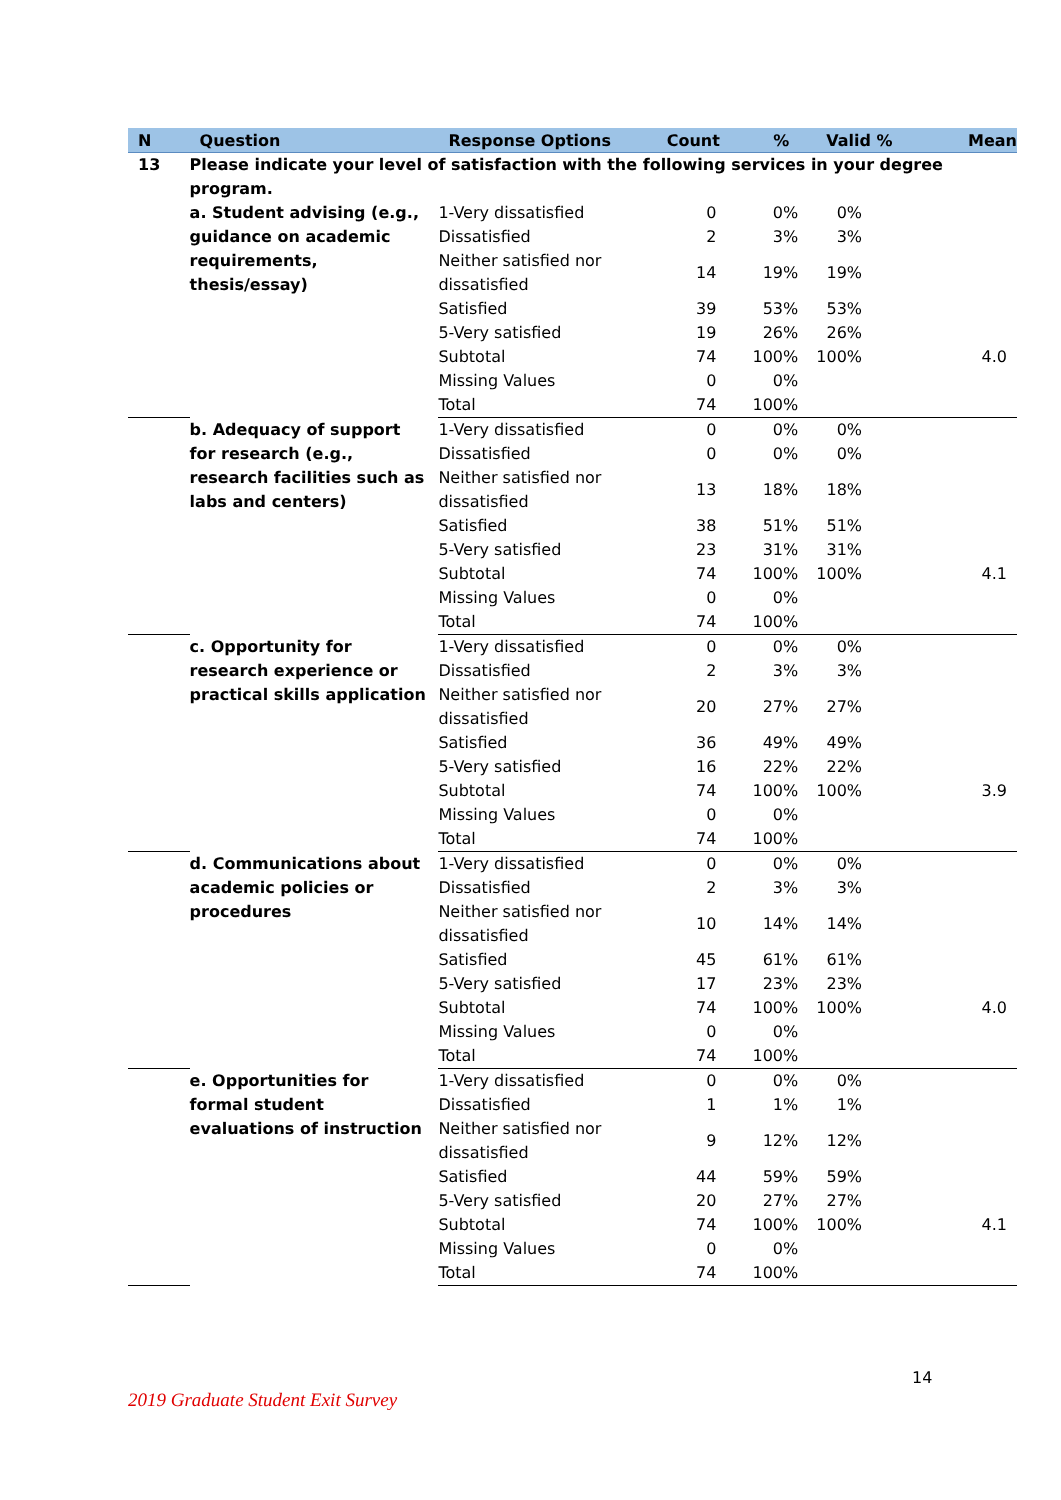| N | Question | Response Options | Count | % | Valid % | Mean |
| --- | --- | --- | --- | --- | --- | --- |
| 13 | Please indicate your level of satisfaction with the following services in your degree program. | | | | | |
| | a. Student advising (e.g., guidance on academic requirements, thesis/essay) | 1-Very dissatisfied | 0 | 0% | 0% | |
| | | Dissatisfied | 2 | 3% | 3% | |
| | | Neither satisfied nor dissatisfied | 14 | 19% | 19% | |
| | | Satisfied | 39 | 53% | 53% | |
| | | 5-Very satisfied | 19 | 26% | 26% | |
| | | Subtotal | 74 | 100% | 100% | 4.0 |
| | | Missing Values | 0 | 0% | | |
| | | Total | 74 | 100% | | |
| | b. Adequacy of support for research (e.g., research facilities such as labs and centers) | 1-Very dissatisfied | 0 | 0% | 0% | |
| | | Dissatisfied | 0 | 0% | 0% | |
| | | Neither satisfied nor dissatisfied | 13 | 18% | 18% | |
| | | Satisfied | 38 | 51% | 51% | |
| | | 5-Very satisfied | 23 | 31% | 31% | |
| | | Subtotal | 74 | 100% | 100% | 4.1 |
| | | Missing Values | 0 | 0% | | |
| | | Total | 74 | 100% | | |
| | c. Opportunity for research experience or practical skills application | 1-Very dissatisfied | 0 | 0% | 0% | |
| | | Dissatisfied | 2 | 3% | 3% | |
| | | Neither satisfied nor dissatisfied | 20 | 27% | 27% | |
| | | Satisfied | 36 | 49% | 49% | |
| | | 5-Very satisfied | 16 | 22% | 22% | |
| | | Subtotal | 74 | 100% | 100% | 3.9 |
| | | Missing Values | 0 | 0% | | |
| | | Total | 74 | 100% | | |
| | d. Communications about academic policies or procedures | 1-Very dissatisfied | 0 | 0% | 0% | |
| | | Dissatisfied | 2 | 3% | 3% | |
| | | Neither satisfied nor dissatisfied | 10 | 14% | 14% | |
| | | Satisfied | 45 | 61% | 61% | |
| | | 5-Very satisfied | 17 | 23% | 23% | |
| | | Subtotal | 74 | 100% | 100% | 4.0 |
| | | Missing Values | 0 | 0% | | |
| | | Total | 74 | 100% | | |
| | e. Opportunities for formal student evaluations of instruction | 1-Very dissatisfied | 0 | 0% | 0% | |
| | | Dissatisfied | 1 | 1% | 1% | |
| | | Neither satisfied nor dissatisfied | 9 | 12% | 12% | |
| | | Satisfied | 44 | 59% | 59% | |
| | | 5-Very satisfied | 20 | 27% | 27% | |
| | | Subtotal | 74 | 100% | 100% | 4.1 |
| | | Missing Values | 0 | 0% | | |
| | | Total | 74 | 100% | | |
14
2019 Graduate Student Exit Survey